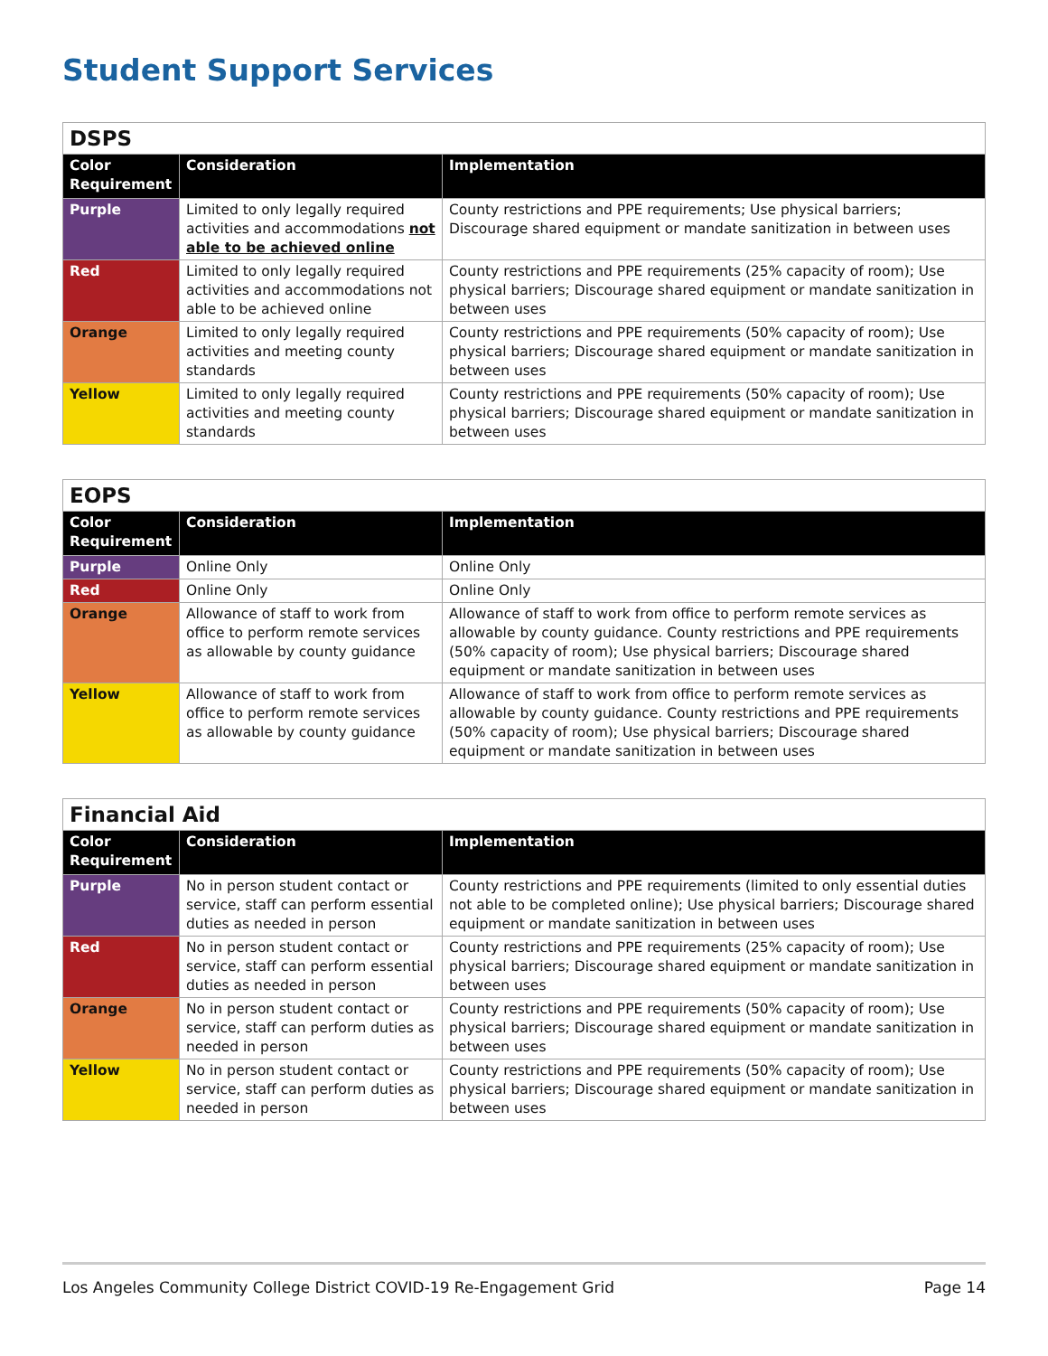Student Support Services
| DSPS | | |
| Color Requirement | Consideration | Implementation |
| Purple | Limited to only legally required activities and accommodations not able to be achieved online | County restrictions and PPE requirements; Use physical barriers; Discourage shared equipment or mandate sanitization in between uses |
| Red | Limited to only legally required activities and accommodations not able to be achieved online | County restrictions and PPE requirements (25% capacity of room); Use physical barriers; Discourage shared equipment or mandate sanitization in between uses |
| Orange | Limited to only legally required activities and meeting county standards | County restrictions and PPE requirements (50% capacity of room); Use physical barriers; Discourage shared equipment or mandate sanitization in between uses |
| Yellow | Limited to only legally required activities and meeting county standards | County restrictions and PPE requirements (50% capacity of room); Use physical barriers; Discourage shared equipment or mandate sanitization in between uses |
| EOPS | | |
| Color Requirement | Consideration | Implementation |
| Purple | Online Only | Online Only |
| Red | Online Only | Online Only |
| Orange | Allowance of staff to work from office to perform remote services as allowable by county guidance | Allowance of staff to work from office to perform remote services as allowable by county guidance. County restrictions and PPE requirements (50% capacity of room); Use physical barriers; Discourage shared equipment or mandate sanitization in between uses |
| Yellow | Allowance of staff to work from office to perform remote services as allowable by county guidance | Allowance of staff to work from office to perform remote services as allowable by county guidance. County restrictions and PPE requirements (50% capacity of room); Use physical barriers; Discourage shared equipment or mandate sanitization in between uses |
| Financial Aid | | |
| Color Requirement | Consideration | Implementation |
| Purple | No in person student contact or service, staff can perform essential duties as needed in person | County restrictions and PPE requirements (limited to only essential duties not able to be completed online); Use physical barriers; Discourage shared equipment or mandate sanitization in between uses |
| Red | No in person student contact or service, staff can perform essential duties as needed in person | County restrictions and PPE requirements (25% capacity of room); Use physical barriers; Discourage shared equipment or mandate sanitization in between uses |
| Orange | No in person student contact or service, staff can perform duties as needed in person | County restrictions and PPE requirements (50% capacity of room); Use physical barriers; Discourage shared equipment or mandate sanitization in between uses |
| Yellow | No in person student contact or service, staff can perform duties as needed in person | County restrictions and PPE requirements (50% capacity of room); Use physical barriers; Discourage shared equipment or mandate sanitization in between uses |
Los Angeles Community College District COVID-19 Re-Engagement Grid Page 14